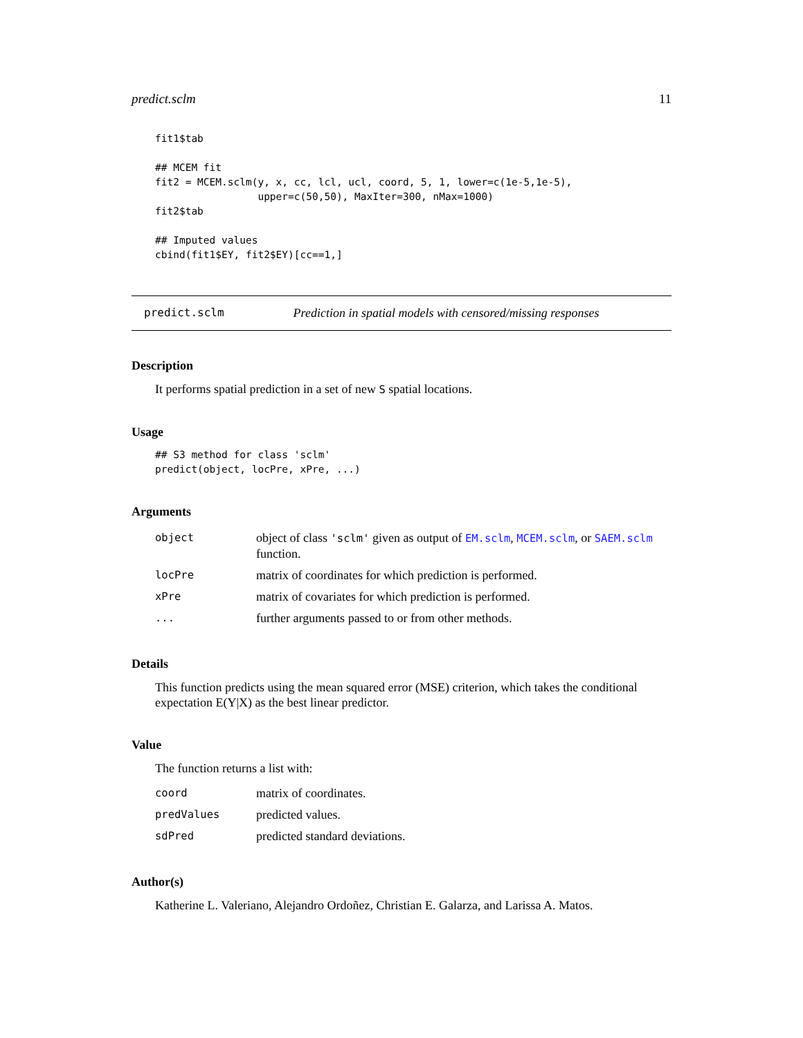predict.sclm 11
fit1$tab

## MCEM fit
fit2 = MCEM.sclm(y, x, cc, lcl, ucl, coord, 5, 1, lower=c(1e-5,1e-5),
                 upper=c(50,50), MaxIter=300, nMax=1000)
fit2$tab

## Imputed values
cbind(fit1$EY, fit2$EY)[cc==1,]
predict.sclm Prediction in spatial models with censored/missing responses
Description
It performs spatial prediction in a set of new S spatial locations.
Usage
## S3 method for class 'sclm'
predict(object, locPre, xPre, ...)
Arguments
| object | object of class 'sclm' given as output of EM.sclm , MCEM.sclm , or SAEM.sclm function. |
| locPre | matrix of coordinates for which prediction is performed. |
| xPre | matrix of covariates for which prediction is performed. |
| ... | further arguments passed to or from other methods. |
Details
This function predicts using the mean squared error (MSE) criterion, which takes the conditional expectation E(Y|X) as the best linear predictor.
Value
The function returns a list with:
| coord | matrix of coordinates. |
| predValues | predicted values. |
| sdPred | predicted standard deviations. |
Author(s)
Katherine L. Valeriano, Alejandro Ordoñez, Christian E. Galarza, and Larissa A. Matos.